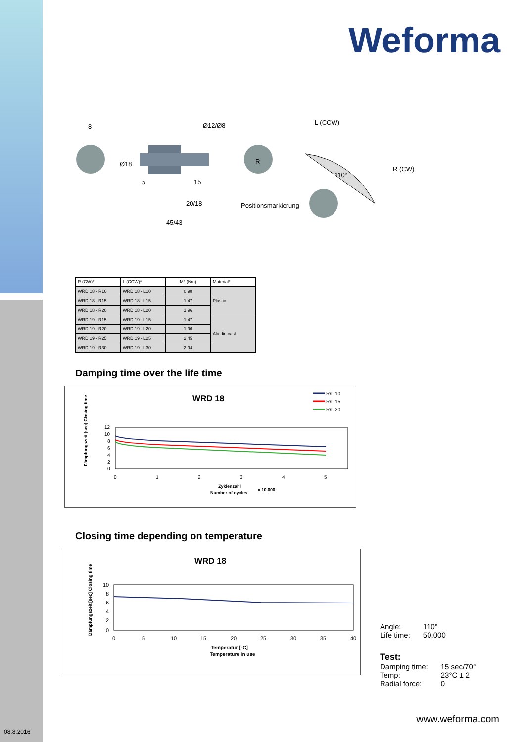Weforma
R
8
Ø12/Ø8
L (CCW)
Ø18
110°
R (CW)
5
15
20/18
Positionsmarkierung
45/43
| R (CW)* | L (CCW)* | M* (Nm) | Material* |
| --- | --- | --- | --- |
| WRD 18 - R10 | WRD 18 - L10 | 0,98 | Plastic |
| WRD 18 - R15 | WRD 18 - L15 | 1,47 | |
| WRD 18 - R20 | WRD 18 - L20 | 1,96 | |
| WRD 19 - R15 | WRD 19 - L15 | 1,47 | Alu die cast |
| WRD 19 - R20 | WRD 19 - L20 | 1,96 | |
| WRD 19 - R25 | WRD 19 - L25 | 2,45 | |
| WRD 19 - R30 | WRD 19 - L30 | 2,94 | |
Damping time over the life time
WRD 18
R/L 10
R/L 15
R/L 20
12
10
8
6
4
2
0
0
1
2
3
4
5
Zyklenzahl
Number of cycles
x 10.000
Dämpfungszeit [sec] Closing time
Closing time depending on temperature
WRD 18
10
8
6
4
2
0
0
5
10
15
20
25
30
35
40
Temperatur [°C]
Temperature in use
Dämpfungszeit [sec] Closing time
| Angle: | 110° |
| Life time: | 50.000 |
Test:
| Damping time: | 15 sec/70° |
| Temp: | 23°C ± 2 |
| Radial force: | 0 |
www.weforma.com
08.8.2016